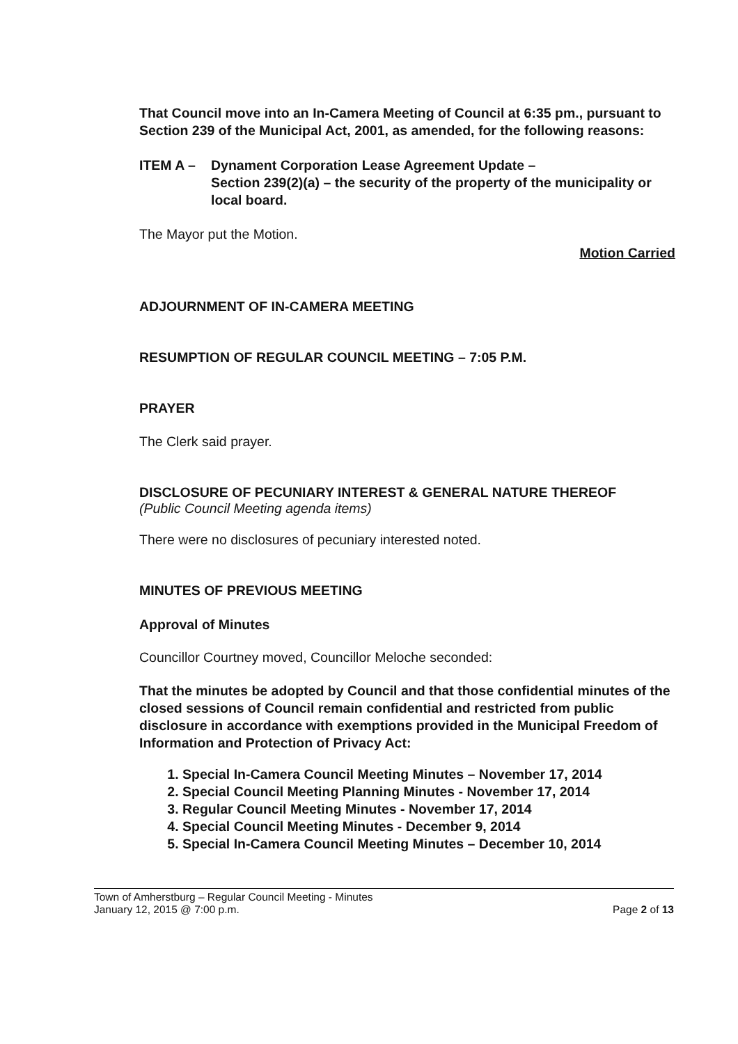That Council move into an In-Camera Meeting of Council at 6:35 pm., pursuant to Section 239 of the Municipal Act, 2001, as amended, for the following reasons:
ITEM A – Dynament Corporation Lease Agreement Update –
Section 239(2)(a) – the security of the property of the municipality or local board.
The Mayor put the Motion.
Motion Carried
ADJOURNMENT OF IN-CAMERA MEETING
RESUMPTION OF REGULAR COUNCIL MEETING – 7:05 P.M.
PRAYER
The Clerk said prayer.
DISCLOSURE OF PECUNIARY INTEREST & GENERAL NATURE THEREOF
(Public Council Meeting agenda items)
There were no disclosures of pecuniary interested noted.
MINUTES OF PREVIOUS MEETING
Approval of Minutes
Councillor Courtney moved, Councillor Meloche seconded:
That the minutes be adopted by Council and that those confidential minutes of the closed sessions of Council remain confidential and restricted from public disclosure in accordance with exemptions provided in the Municipal Freedom of Information and Protection of Privacy Act:
1. Special In-Camera Council Meeting Minutes – November 17, 2014
2. Special Council Meeting Planning Minutes - November 17, 2014
3. Regular Council Meeting Minutes - November 17, 2014
4. Special Council Meeting Minutes - December 9, 2014
5. Special In-Camera Council Meeting Minutes – December 10, 2014
Town of Amherstburg – Regular Council Meeting - Minutes
January 12, 2015 @ 7:00 p.m.
Page 2 of 13